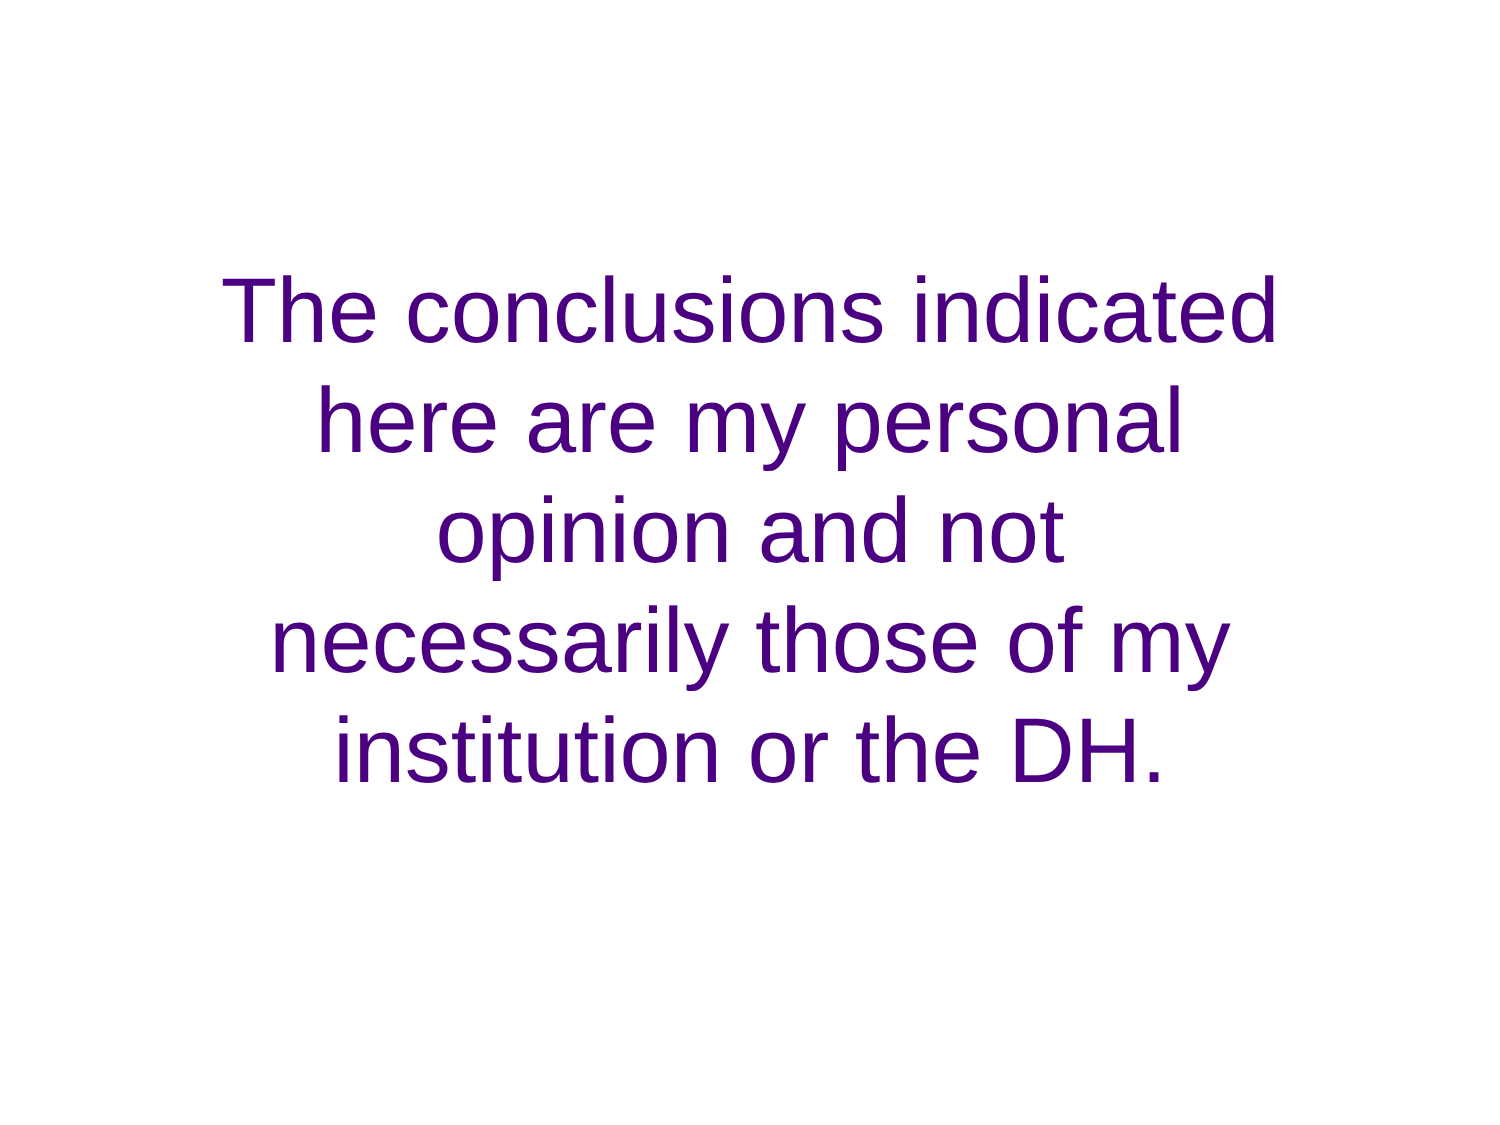The conclusions indicated
here are my personal
opinion and not
necessarily those of my
institution or the DH.